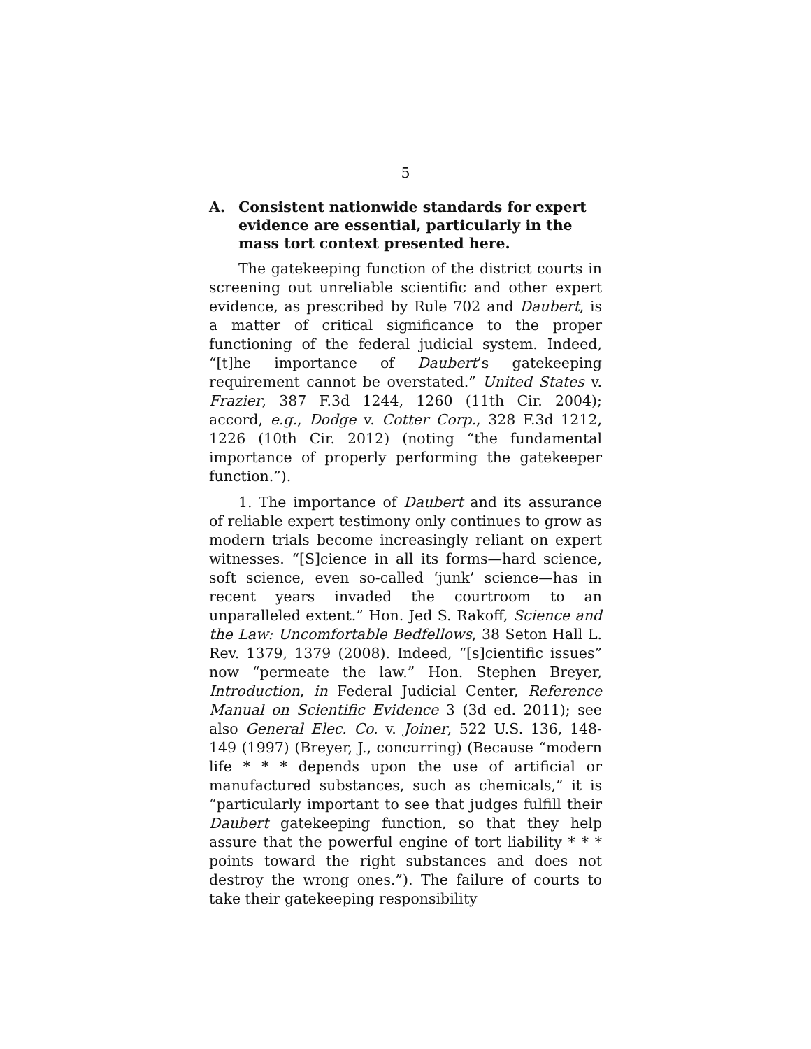5
A. Consistent nationwide standards for expert evidence are essential, particularly in the mass tort context presented here.
The gatekeeping function of the district courts in screening out unreliable scientific and other expert evidence, as prescribed by Rule 702 and Daubert, is a matter of critical significance to the proper functioning of the federal judicial system. Indeed, “[t]he importance of Daubert’s gatekeeping requirement cannot be overstated.” United States v. Frazier, 387 F.3d 1244, 1260 (11th Cir. 2004); accord, e.g., Dodge v. Cotter Corp., 328 F.3d 1212, 1226 (10th Cir. 2012) (noting “the fundamental importance of properly performing the gatekeeper function.”).
1. The importance of Daubert and its assurance of reliable expert testimony only continues to grow as modern trials become increasingly reliant on expert witnesses. “[S]cience in all its forms—hard science, soft science, even so-called ‘junk’ science—has in recent years invaded the courtroom to an unparalleled extent.” Hon. Jed S. Rakoff, Science and the Law: Uncomfortable Bedfellows, 38 Seton Hall L. Rev. 1379, 1379 (2008). Indeed, “[s]cientific issues” now “permeate the law.” Hon. Stephen Breyer, Introduction, in Federal Judicial Center, Reference Manual on Scientific Evidence 3 (3d ed. 2011); see also General Elec. Co. v. Joiner, 522 U.S. 136, 148-149 (1997) (Breyer, J., concurring) (Because “modern life * * * depends upon the use of artificial or manufactured substances, such as chemicals,” it is “particularly important to see that judges fulfill their Daubert gatekeeping function, so that they help assure that the powerful engine of tort liability * * * points toward the right substances and does not destroy the wrong ones.”). The failure of courts to take their gatekeeping responsibility